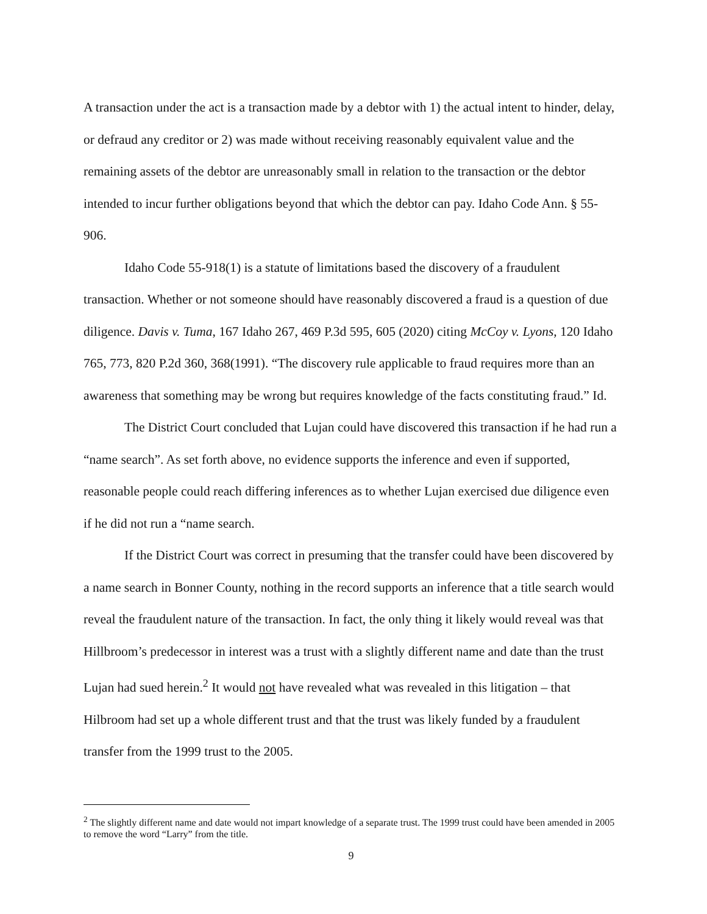A transaction under the act is a transaction made by a debtor with 1) the actual intent to hinder, delay, or defraud any creditor or 2) was made without receiving reasonably equivalent value and the remaining assets of the debtor are unreasonably small in relation to the transaction or the debtor intended to incur further obligations beyond that which the debtor can pay. Idaho Code Ann. § 55-906.
Idaho Code 55-918(1) is a statute of limitations based the discovery of a fraudulent transaction. Whether or not someone should have reasonably discovered a fraud is a question of due diligence. Davis v. Tuma, 167 Idaho 267, 469 P.3d 595, 605 (2020) citing McCoy v. Lyons, 120 Idaho 765, 773, 820 P.2d 360, 368(1991). “The discovery rule applicable to fraud requires more than an awareness that something may be wrong but requires knowledge of the facts constituting fraud.” Id.
The District Court concluded that Lujan could have discovered this transaction if he had run a “name search”. As set forth above, no evidence supports the inference and even if supported, reasonable people could reach differing inferences as to whether Lujan exercised due diligence even if he did not run a “name search.
If the District Court was correct in presuming that the transfer could have been discovered by a name search in Bonner County, nothing in the record supports an inference that a title search would reveal the fraudulent nature of the transaction. In fact, the only thing it likely would reveal was that Hillbroom’s predecessor in interest was a trust with a slightly different name and date than the trust Lujan had sued herein.<sup>2</sup> It would not have revealed what was revealed in this litigation – that Hilbroom had set up a whole different trust and that the trust was likely funded by a fraudulent transfer from the 1999 trust to the 2005.
<sup>2</sup> The slightly different name and date would not impart knowledge of a separate trust. The 1999 trust could have been amended in 2005 to remove the word “Larry” from the title.
9